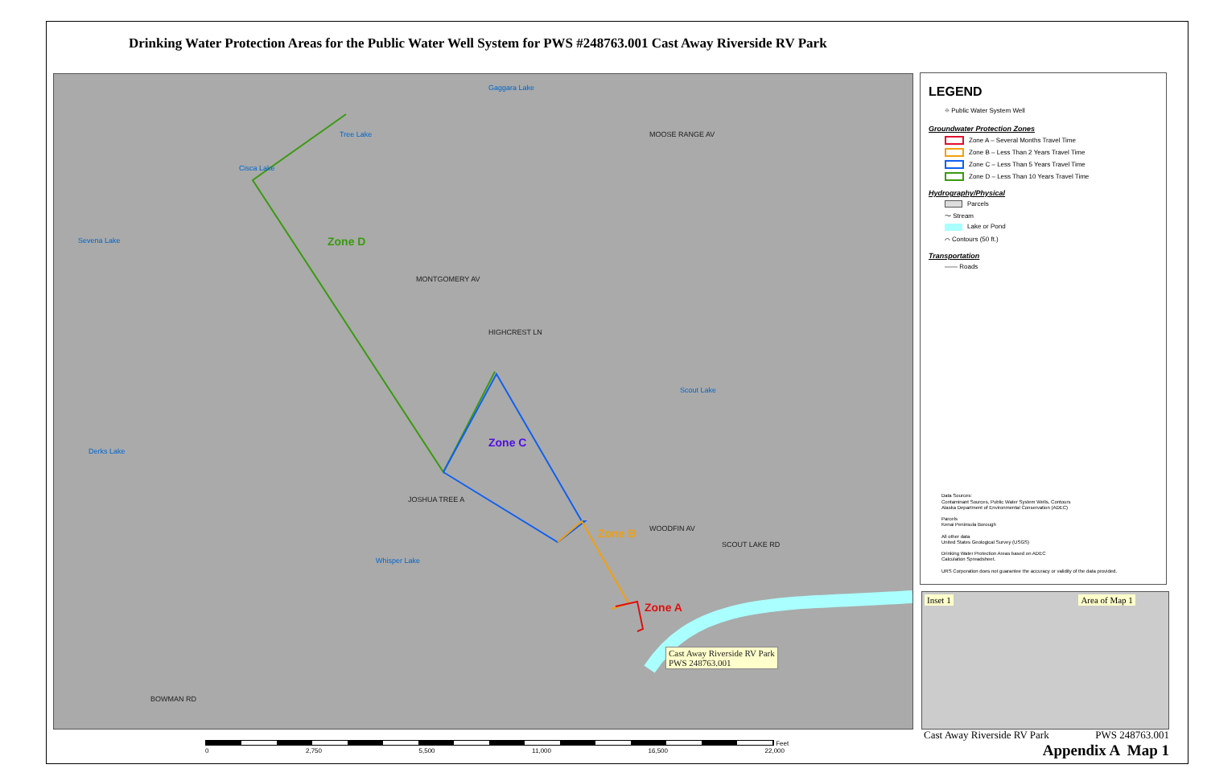Drinking Water Protection Areas for the Public Water Well System for PWS #248763.001 Cast Away Riverside RV Park
Zone D
Zone C
Zone B
Zone A
Cast Away Riverside RV Park
PWS 248763.001
Gaggara Lake
Tree Lake
Cisca Lake
Sevena Lake
Scout Lake
Derks Lake
Whisper Lake
MOOSE RANGE AV
MONTGOMERY AV
HIGHCREST LN
JOSHUA TREE A
WOODFIN AV
SCOUT LAKE RD
BOWMAN RD
LEGEND
⌖ Public Water System Well
Groundwater Protection Zones
Zone A – Several Months Travel Time
Zone B – Less Than 2 Years Travel Time
Zone C – Less Than 5 Years Travel Time
Zone D – Less Than 10 Years Travel Time
Hydrography/Physical
Parcels
〜 Stream
Lake or Pond
⌒ Contours (50 ft.)
Transportation
—— Roads
Data Sources:
Contaminant Sources, Public Water System Wells, Contours
Alaska Department of Environmental Conservation (ADEC)
Parcels
Kenai Peninsula Borough
All other data
United States Geological Survey (USGS)
Drinking Water Protection Areas based on ADEC
Calculation Spreadsheet.
URS Corporation does not guarantee the accuracy or validity of the data provided.
Inset 1 Area of Map 1
Cast Away Riverside RV Park PWS 248763.001
Appendix A Map 1
Feet
0 2,750 5,500 11,000 16,500 22,000